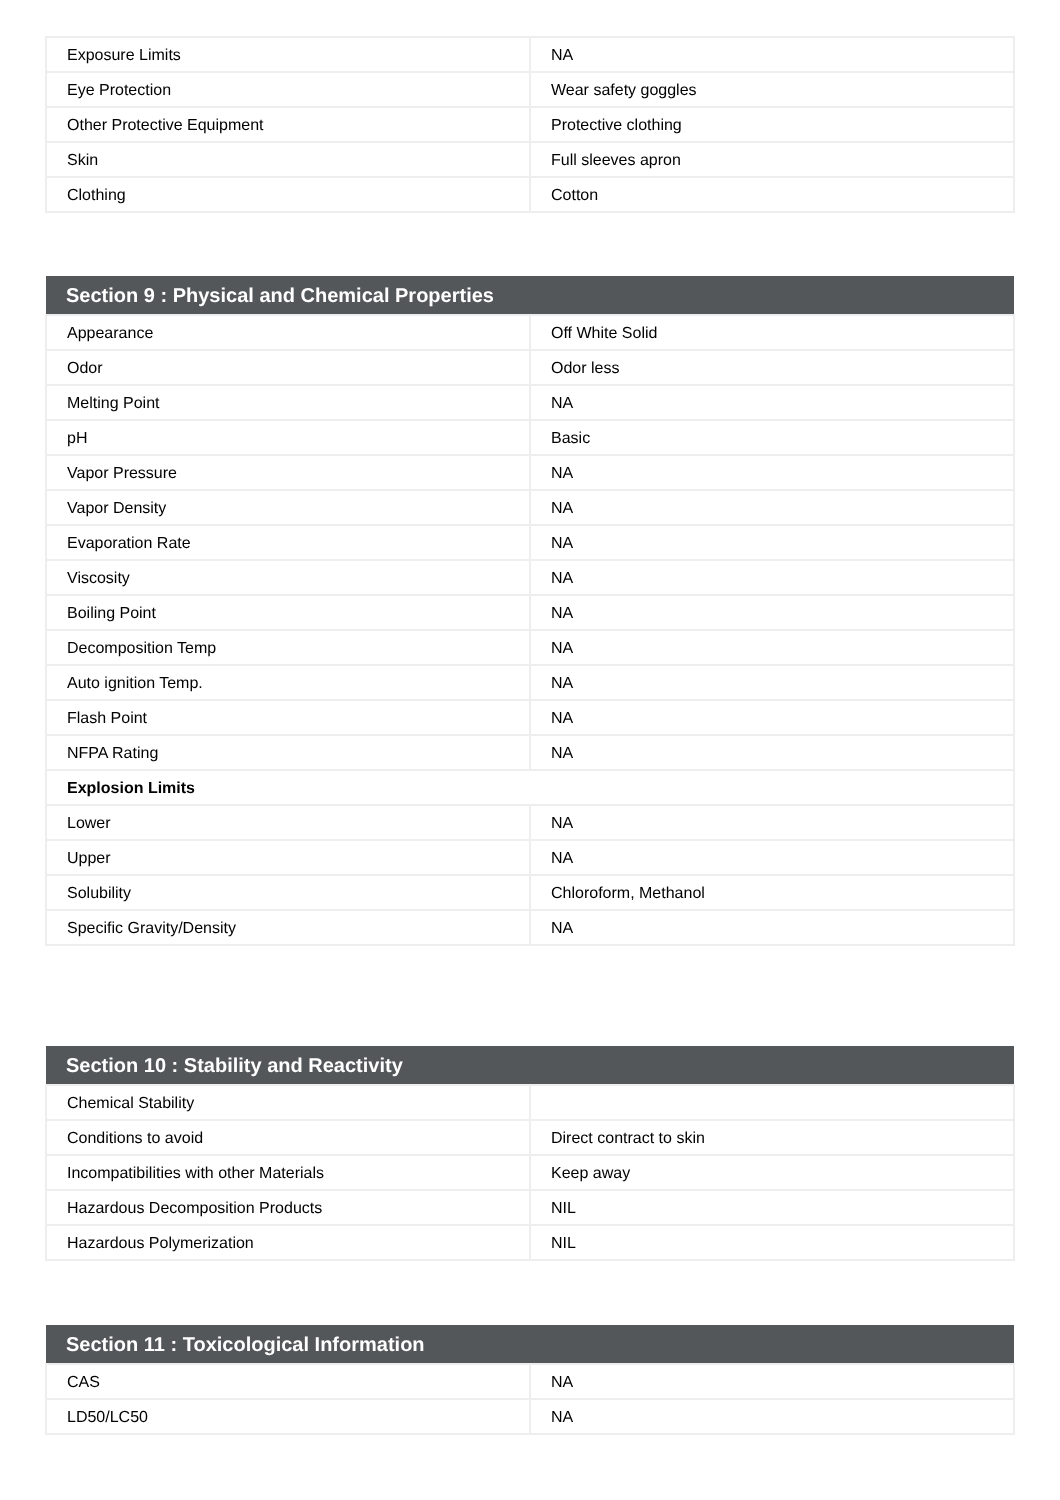| Exposure Limits | NA |
| Eye Protection | Wear safety goggles |
| Other Protective Equipment | Protective clothing |
| Skin | Full sleeves apron |
| Clothing | Cotton |
| Section 9 : Physical and Chemical Properties | |
| --- | --- |
| Appearance | Off White Solid |
| Odor | Odor less |
| Melting Point | NA |
| pH | Basic |
| Vapor Pressure | NA |
| Vapor Density | NA |
| Evaporation Rate | NA |
| Viscosity | NA |
| Boiling Point | NA |
| Decomposition Temp | NA |
| Auto ignition Temp. | NA |
| Flash Point | NA |
| NFPA Rating | NA |
| Explosion Limits | |
| Lower | NA |
| Upper | NA |
| Solubility | Chloroform, Methanol |
| Specific Gravity/Density | NA |
| Section 10 : Stability and Reactivity | |
| --- | --- |
| Chemical Stability | |
| Conditions to avoid | Direct contract to skin |
| Incompatibilities with other Materials | Keep away |
| Hazardous Decomposition Products | NIL |
| Hazardous Polymerization | NIL |
| Section 11 : Toxicological Information | |
| --- | --- |
| CAS | NA |
| LD50/LC50 | NA |